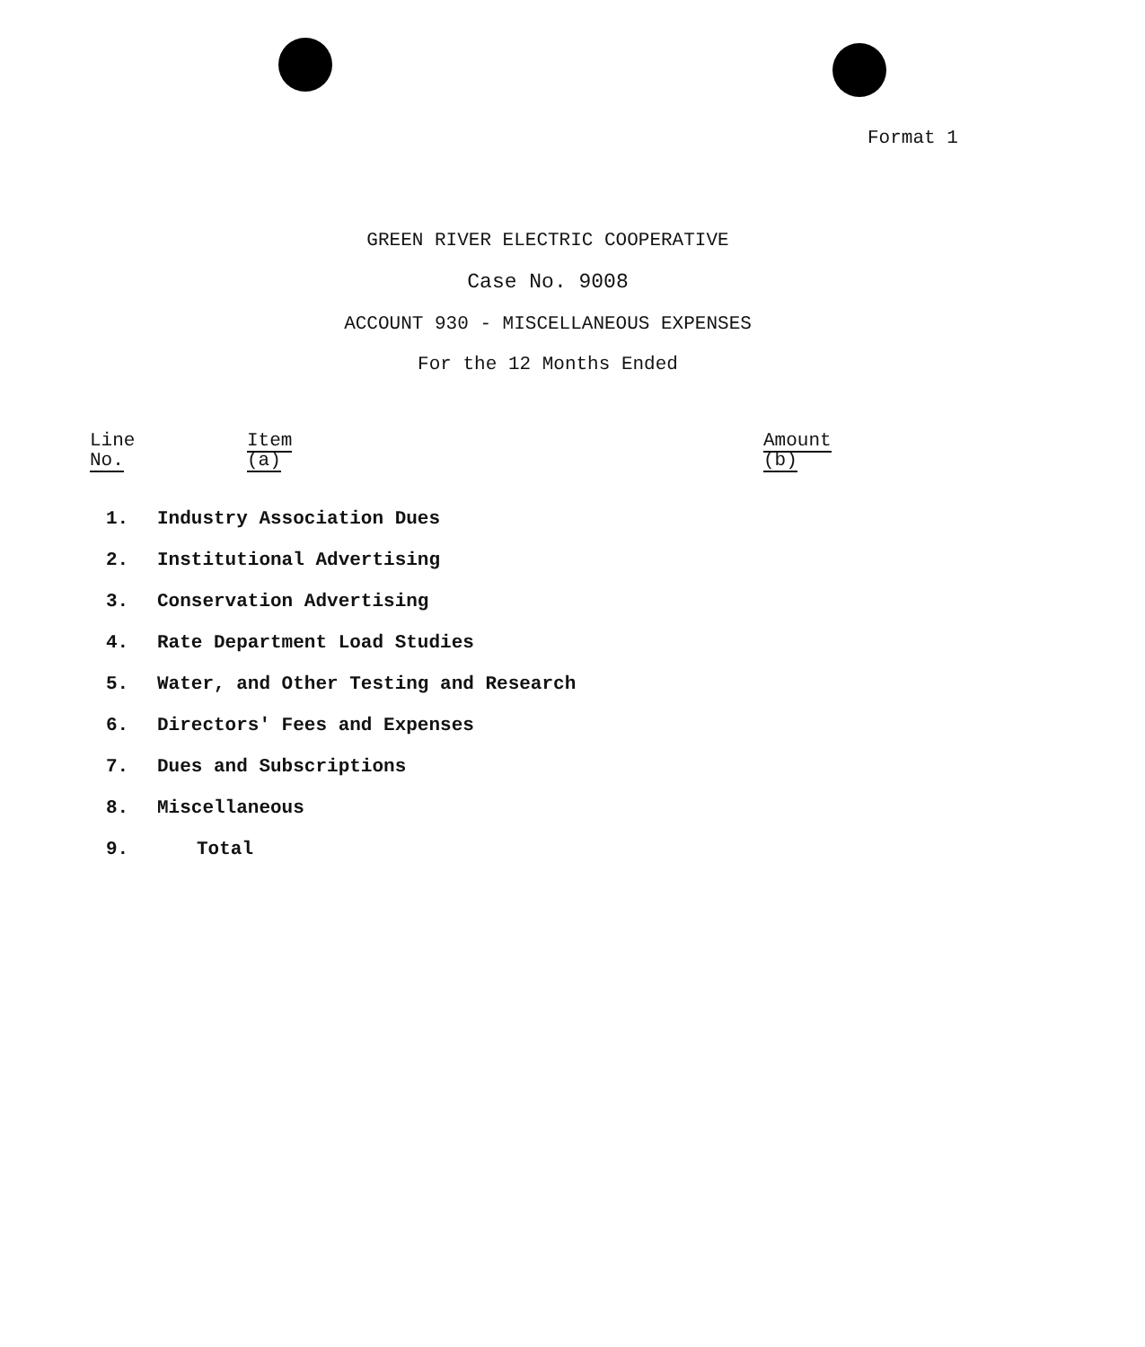Format 1
GREEN RIVER ELECTRIC COOPERATIVE
Case No. 9008
ACCOUNT 930 - MISCELLANEOUS EXPENSES
For the 12 Months Ended
| Line No. | Item (a) | Amount (b) |
| --- | --- | --- |
| 1. | Industry Association Dues | |
| 2. | Institutional Advertising | |
| 3. | Conservation Advertising | |
| 4. | Rate Department Load Studies | |
| 5. | Water, and Other Testing and Research | |
| 6. | Directors' Fees and Expenses | |
| 7. | Dues and Subscriptions | |
| 8. | Miscellaneous | |
| 9. | Total | |